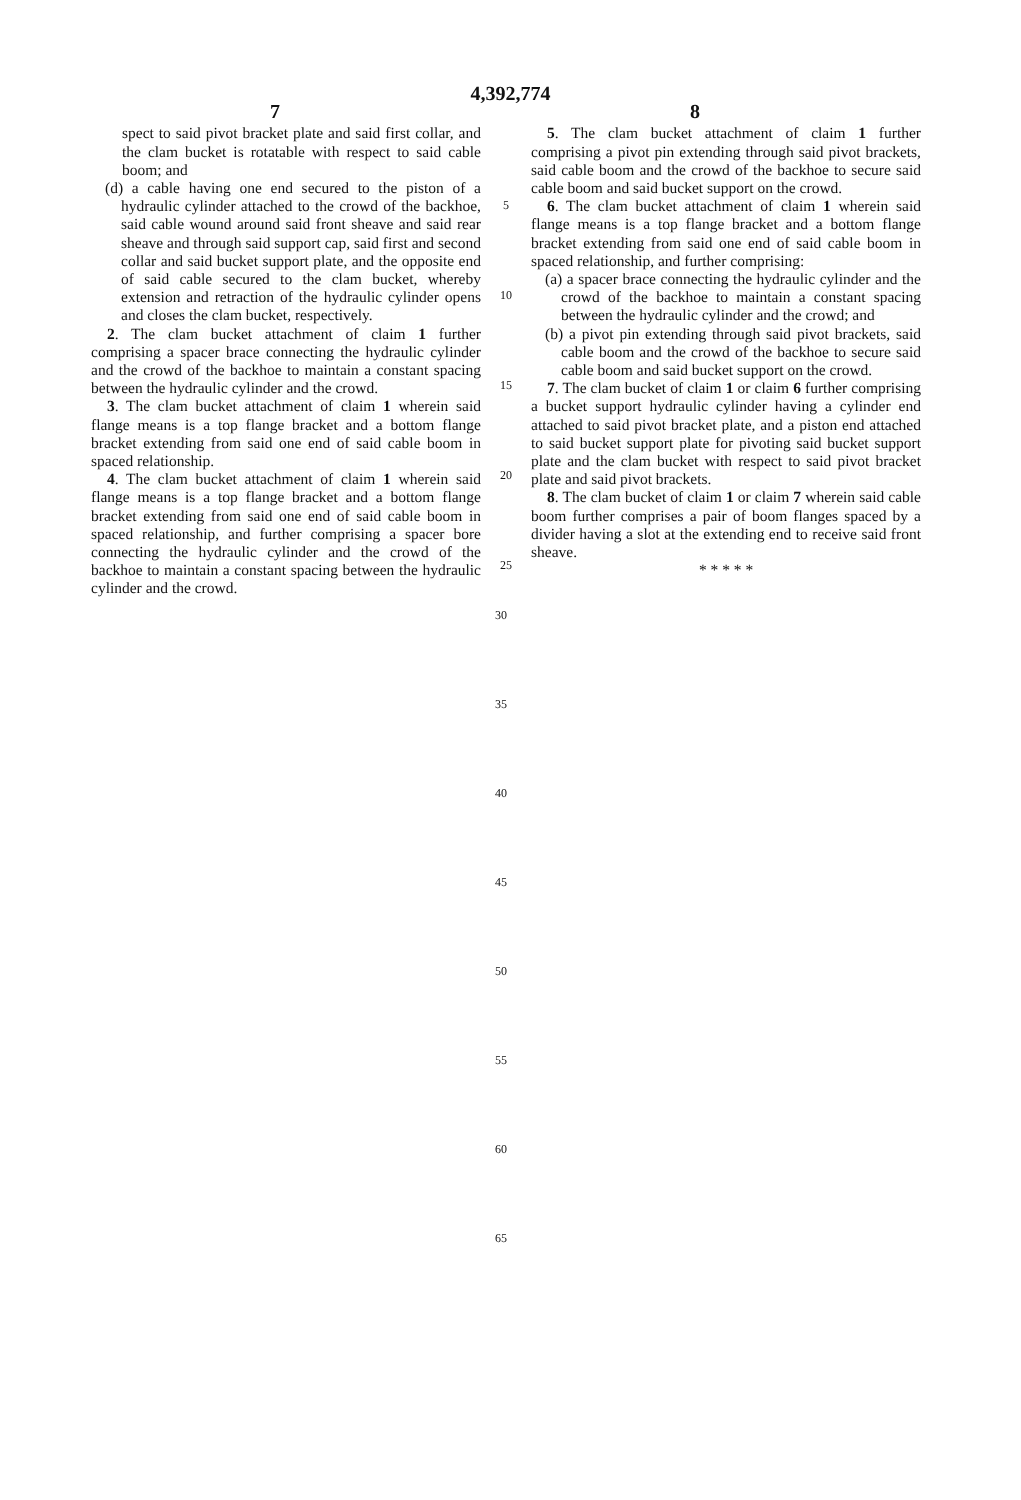4,392,774
7 8
spect to said pivot bracket plate and said first collar, and the clam bucket is rotatable with respect to said cable boom; and
(d) a cable having one end secured to the piston of a hydraulic cylinder attached to the crowd of the backhoe, said cable wound around said front sheave and said rear sheave and through said support cap, said first and second collar and said bucket support plate, and the opposite end of said cable secured to the clam bucket, whereby extension and retraction of the hydraulic cylinder opens and closes the clam bucket, respectively.
2. The clam bucket attachment of claim 1 further comprising a spacer brace connecting the hydraulic cylinder and the crowd of the backhoe to maintain a constant spacing between the hydraulic cylinder and the crowd.
3. The clam bucket attachment of claim 1 wherein said flange means is a top flange bracket and a bottom flange bracket extending from said one end of said cable boom in spaced relationship.
4. The clam bucket attachment of claim 1 wherein said flange means is a top flange bracket and a bottom flange bracket extending from said one end of said cable boom in spaced relationship, and further comprising a spacer bore connecting the hydraulic cylinder and the crowd of the backhoe to maintain a constant spacing between the hydraulic cylinder and the crowd.
5
10
15
20
25
5. The clam bucket attachment of claim 1 further comprising a pivot pin extending through said pivot brackets, said cable boom and the crowd of the backhoe to secure said cable boom and said bucket support on the crowd.
6. The clam bucket attachment of claim 1 wherein said flange means is a top flange bracket and a bottom flange bracket extending from said one end of said cable boom in spaced relationship, and further comprising:
(a) a spacer brace connecting the hydraulic cylinder and the crowd of the backhoe to maintain a constant spacing between the hydraulic cylinder and the crowd; and
(b) a pivot pin extending through said pivot brackets, said cable boom and the crowd of the backhoe to secure said cable boom and said bucket support on the crowd.
7. The clam bucket of claim 1 or claim 6 further comprising a bucket support hydraulic cylinder having a cylinder end attached to said pivot bracket plate, and a piston end attached to said bucket support plate for pivoting said bucket support plate and the clam bucket with respect to said pivot bracket plate and said pivot brackets.
8. The clam bucket of claim 1 or claim 7 wherein said cable boom further comprises a pair of boom flanges spaced by a divider having a slot at the extending end to receive said front sheave.
* * * * *
30
35
40
45
50
55
60
65